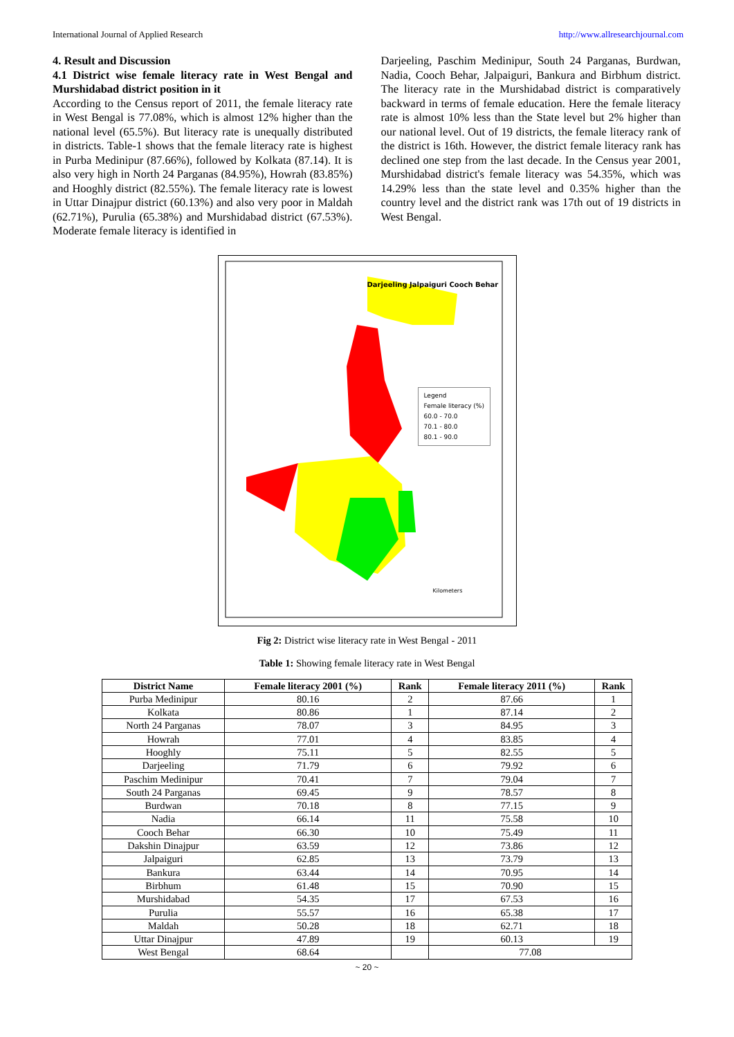International Journal of Applied Research http://www.allresearchjournal.com
4. Result and Discussion
4.1 District wise female literacy rate in West Bengal and Murshidabad district position in it
According to the Census report of 2011, the female literacy rate in West Bengal is 77.08%, which is almost 12% higher than the national level (65.5%). But literacy rate is unequally distributed in districts. Table-1 shows that the female literacy rate is highest in Purba Medinipur (87.66%), followed by Kolkata (87.14). It is also very high in North 24 Parganas (84.95%), Howrah (83.85%) and Hooghly district (82.55%). The female literacy rate is lowest in Uttar Dinajpur district (60.13%) and also very poor in Maldah (62.71%), Purulia (65.38%) and Murshidabad district (67.53%). Moderate female literacy is identified in
Darjeeling, Paschim Medinipur, South 24 Parganas, Burdwan, Nadia, Cooch Behar, Jalpaiguri, Bankura and Birbhum district. The literacy rate in the Murshidabad district is comparatively backward in terms of female education. Here the female literacy rate is almost 10% less than the State level but 2% higher than our national level. Out of 19 districts, the female literacy rank of the district is 16th. However, the district female literacy rank has declined one step from the last decade. In the Census year 2001, Murshidabad district's female literacy was 54.35%, which was 14.29% less than the state level and 0.35% higher than the country level and the district rank was 17th out of 19 districts in West Bengal.
Legend
Female literacy (%)
60.0 - 70.0
70.1 - 80.0
80.1 - 90.0
Darjeeling Jalpaiguri Cooch Behar
Kilometers
Fig 2: District wise literacy rate in West Bengal - 2011
Table 1: Showing female literacy rate in West Bengal
| District Name | Female literacy 2001 (%) | Rank | Female literacy 2011 (%) | Rank |
| --- | --- | --- | --- | --- |
| Purba Medinipur | 80.16 | 2 | 87.66 | 1 |
| Kolkata | 80.86 | 1 | 87.14 | 2 |
| North 24 Parganas | 78.07 | 3 | 84.95 | 3 |
| Howrah | 77.01 | 4 | 83.85 | 4 |
| Hooghly | 75.11 | 5 | 82.55 | 5 |
| Darjeeling | 71.79 | 6 | 79.92 | 6 |
| Paschim Medinipur | 70.41 | 7 | 79.04 | 7 |
| South 24 Parganas | 69.45 | 9 | 78.57 | 8 |
| Burdwan | 70.18 | 8 | 77.15 | 9 |
| Nadia | 66.14 | 11 | 75.58 | 10 |
| Cooch Behar | 66.30 | 10 | 75.49 | 11 |
| Dakshin Dinajpur | 63.59 | 12 | 73.86 | 12 |
| Jalpaiguri | 62.85 | 13 | 73.79 | 13 |
| Bankura | 63.44 | 14 | 70.95 | 14 |
| Birbhum | 61.48 | 15 | 70.90 | 15 |
| Murshidabad | 54.35 | 17 | 67.53 | 16 |
| Purulia | 55.57 | 16 | 65.38 | 17 |
| Maldah | 50.28 | 18 | 62.71 | 18 |
| Uttar Dinajpur | 47.89 | 19 | 60.13 | 19 |
| West Bengal | 68.64 | | 77.08 | |
~ 20 ~